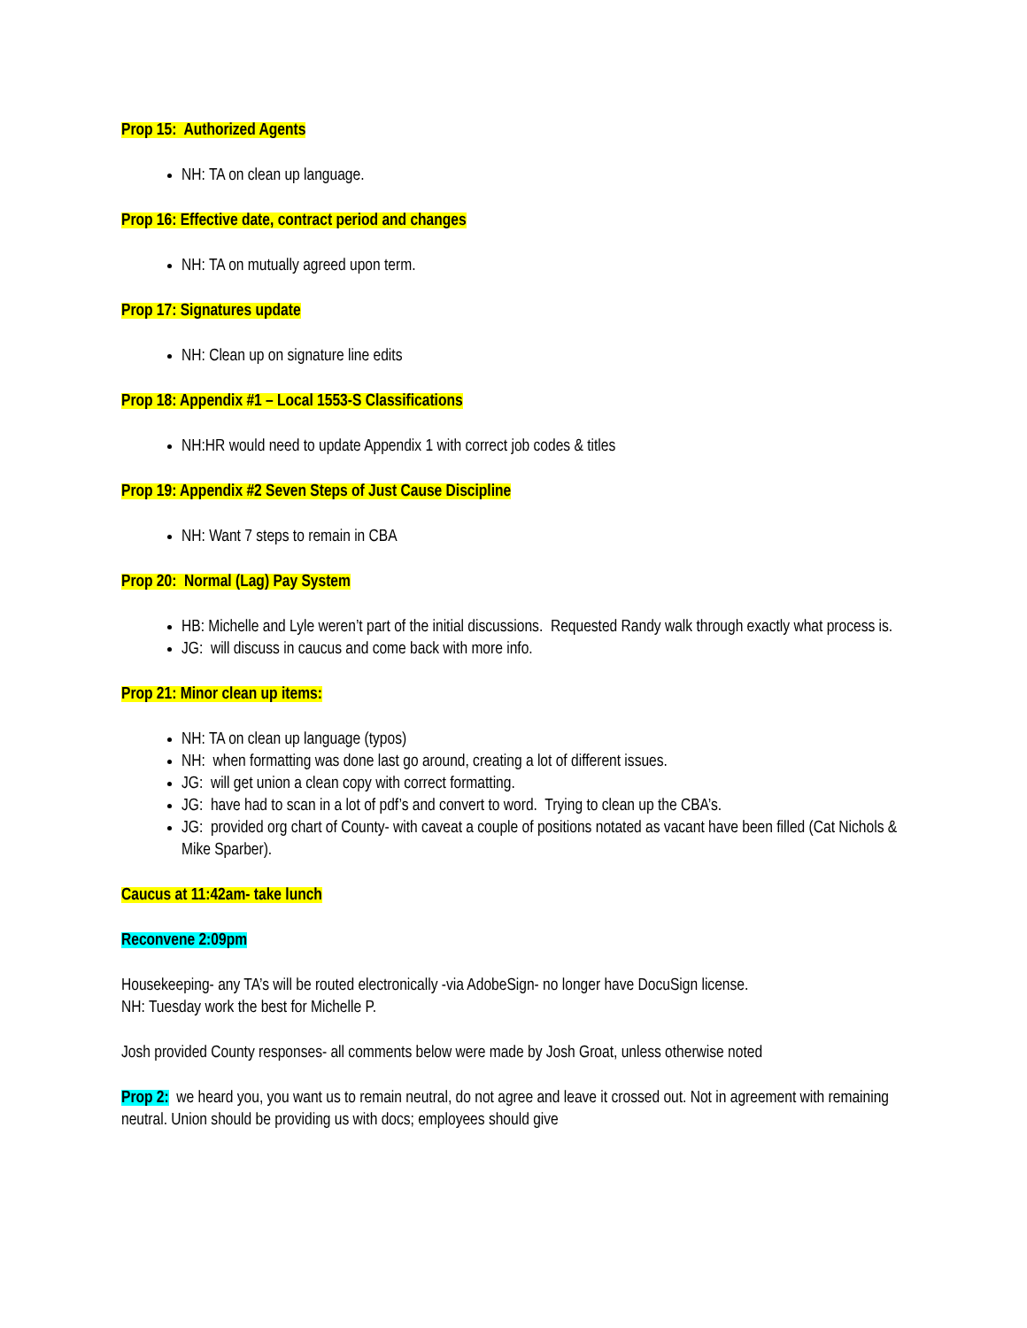Prop 15: Authorized Agents
NH: TA on clean up language.
Prop 16: Effective date, contract period and changes
NH: TA on mutually agreed upon term.
Prop 17: Signatures update
NH: Clean up on signature line edits
Prop 18: Appendix #1 – Local 1553-S Classifications
NH:HR would need to update Appendix 1 with correct job codes & titles
Prop 19: Appendix #2 Seven Steps of Just Cause Discipline
NH: Want 7 steps to remain in CBA
Prop 20: Normal (Lag) Pay System
HB: Michelle and Lyle weren’t part of the initial discussions. Requested Randy walk through exactly what process is.
JG: will discuss in caucus and come back with more info.
Prop 21: Minor clean up items:
NH: TA on clean up language (typos)
NH: when formatting was done last go around, creating a lot of different issues.
JG: will get union a clean copy with correct formatting.
JG: have had to scan in a lot of pdf’s and convert to word. Trying to clean up the CBA’s.
JG: provided org chart of County- with caveat a couple of positions notated as vacant have been filled (Cat Nichols & Mike Sparber).
Caucus at 11:42am- take lunch
Reconvene 2:09pm
Housekeeping- any TA’s will be routed electronically -via AdobeSign- no longer have DocuSign license.
NH: Tuesday work the best for Michelle P.
Josh provided County responses- all comments below were made by Josh Groat, unless otherwise noted
Prop 2: we heard you, you want us to remain neutral, do not agree and leave it crossed out. Not in agreement with remaining neutral. Union should be providing us with docs; employees should give